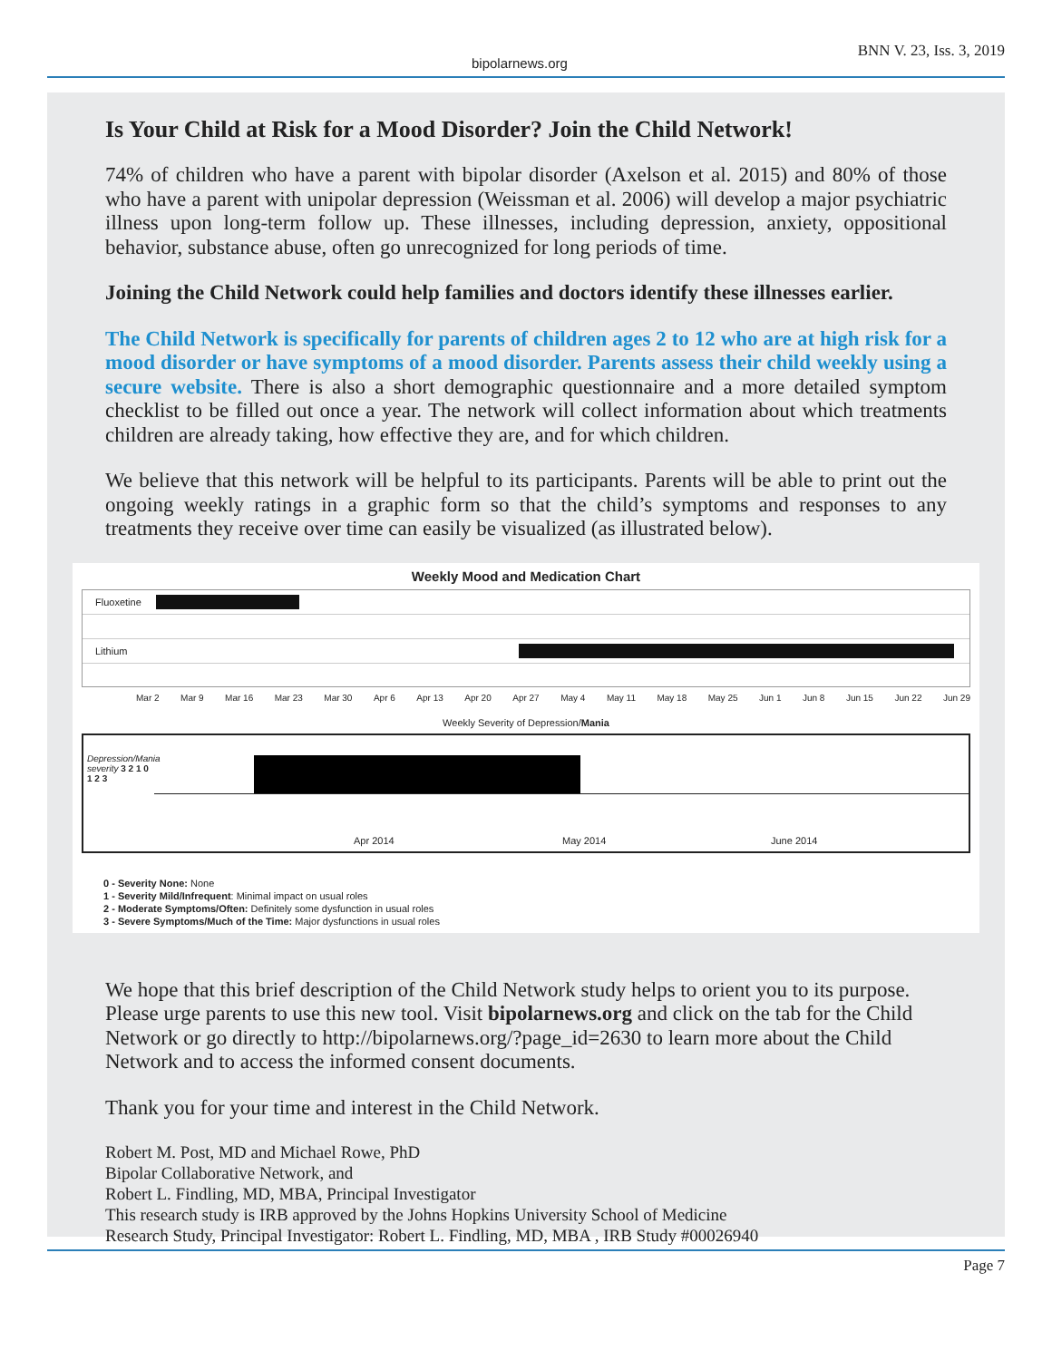bipolarnews.org BNN V. 23, Iss. 3, 2019
Is Your Child at Risk for a Mood Disorder? Join the Child Network!
74% of children who have a parent with bipolar disorder (Axelson et al. 2015) and 80% of those who have a parent with unipolar depression (Weissman et al. 2006) will develop a major psychiatric illness upon long-term follow up. These illnesses, including depression, anxiety, oppositional behavior, substance abuse, often go unrecognized for long periods of time.
Joining the Child Network could help families and doctors identify these illnesses earlier.
The Child Network is specifically for parents of children ages 2 to 12 who are at high risk for a mood disorder or have symptoms of a mood disorder. Parents assess their child weekly using a secure website. There is also a short demographic questionnaire and a more detailed symptom checklist to be filled out once a year. The network will collect information about which treatments children are already taking, how effective they are, and for which children.
We believe that this network will be helpful to its participants. Parents will be able to print out the ongoing weekly ratings in a graphic form so that the child’s symptoms and responses to any treatments they receive over time can easily be visualized (as illustrated below).
Weekly Mood and Medication Chart
Fluoxetine
Lithium
Mar 2 Mar 9 Mar 16 Mar 23 Mar 30 Apr 6 Apr 13 Apr 20 Apr 27 May 4 May 11 May 18 May 25 Jun 1 Jun 8 Jun 15 Jun 22 Jun 29
Weekly Severity of Depression/Mania
Depression/Mania severity 3 2 1 0 1 2 3
Apr 2014 May 2014 June 2014
0 - Severity None: None
1 - Severity Mild/Infrequent: Minimal impact on usual roles
2 - Moderate Symptoms/Often: Definitely some dysfunction in usual roles
3 - Severe Symptoms/Much of the Time: Major dysfunctions in usual roles
We hope that this brief description of the Child Network study helps to orient you to its purpose. Please urge parents to use this new tool. Visit bipolarnews.org and click on the tab for the Child Network or go directly to http://bipolarnews.org/?page_id=2630 to learn more about the Child Network and to access the informed consent documents.
Thank you for your time and interest in the Child Network.
Robert M. Post, MD and Michael Rowe, PhD
Bipolar Collaborative Network, and
Robert L. Findling, MD, MBA, Principal Investigator
This research study is IRB approved by the Johns Hopkins University School of Medicine
Research Study, Principal Investigator: Robert L. Findling, MD, MBA , IRB Study #00026940
Page 7